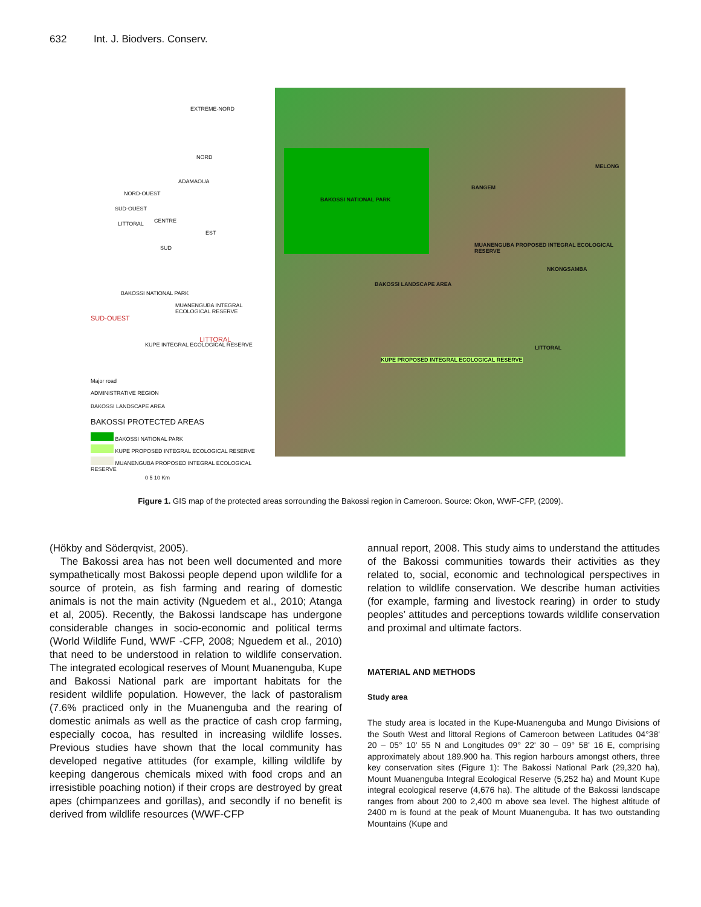632 Int. J. Biodvers. Conserv.
EXTREME-NORD
NORD
ADAMAOUA
NORD-OUEST
SUD-OUEST
CENTRE
LITTORAL
EST
SUD
BAKOSSI NATIONAL PARK
MUANENGUBA INTEGRAL ECOLOGICAL RESERVE
SUD-OUEST
LITTORAL
KUPE INTEGRAL ECOLOGICAL RESERVE
Major road
ADMINISTRATIVE REGION
BAKOSSI LANDSCAPE AREA
BAKOSSI PROTECTED AREAS
BAKOSSI NATIONAL PARK
KUPE PROPOSED INTEGRAL ECOLOGICAL RESERVE
MUANENGUBA PROPOSED INTEGRAL ECOLOGICAL RESERVE
0 5 10 Km
BAKOSSI NATIONAL PARK
BANGEM
MUANENGUBA PROPOSED INTEGRAL ECOLOGICAL RESERVE
BAKOSSI LANDSCAPE AREA
KUPE PROPOSED INTEGRAL ECOLOGICAL RESERVE
LITTORAL
NKONGSAMBA
MELONG
Figure 1. GIS map of the protected areas sorrounding the Bakossi region in Cameroon. Source: Okon, WWF-CFP, (2009).
(Hökby and Söderqvist, 2005).
The Bakossi area has not been well documented and more sympathetically most Bakossi people depend upon wildlife for a source of protein, as fish farming and rearing of domestic animals is not the main activity (Nguedem et al., 2010; Atanga et al, 2005). Recently, the Bakossi landscape has undergone considerable changes in socio-economic and political terms (World Wildlife Fund, WWF -CFP, 2008; Nguedem et al., 2010) that need to be understood in relation to wildlife conservation. The integrated ecological reserves of Mount Muanenguba, Kupe and Bakossi National park are important habitats for the resident wildlife population. However, the lack of pastoralism (7.6% practiced only in the Muanenguba and the rearing of domestic animals as well as the practice of cash crop farming, especially cocoa, has resulted in increasing wildlife losses. Previous studies have shown that the local community has developed negative attitudes (for example, killing wildlife by keeping dangerous chemicals mixed with food crops and an irresistible poaching notion) if their crops are destroyed by great apes (chimpanzees and gorillas), and secondly if no benefit is derived from wildlife resources (WWF-CFP
annual report, 2008. This study aims to understand the attitudes of the Bakossi communities towards their activities as they related to, social, economic and technological perspectives in relation to wildlife conservation. We describe human activities (for example, farming and livestock rearing) in order to study peoples’ attitudes and perceptions towards wildlife conservation and proximal and ultimate factors.
MATERIAL AND METHODS
Study area
The study area is located in the Kupe-Muanenguba and Mungo Divisions of the South West and littoral Regions of Cameroon between Latitudes 04°38' 20 – 05° 10' 55 N and Longitudes 09° 22' 30 – 09° 58' 16 E, comprising approximately about 189.900 ha. This region harbours amongst others, three key conservation sites (Figure 1): The Bakossi National Park (29,320 ha), Mount Muanenguba Integral Ecological Reserve (5,252 ha) and Mount Kupe integral ecological reserve (4,676 ha). The altitude of the Bakossi landscape ranges from about 200 to 2,400 m above sea level. The highest altitude of 2400 m is found at the peak of Mount Muanenguba. It has two outstanding Mountains (Kupe and